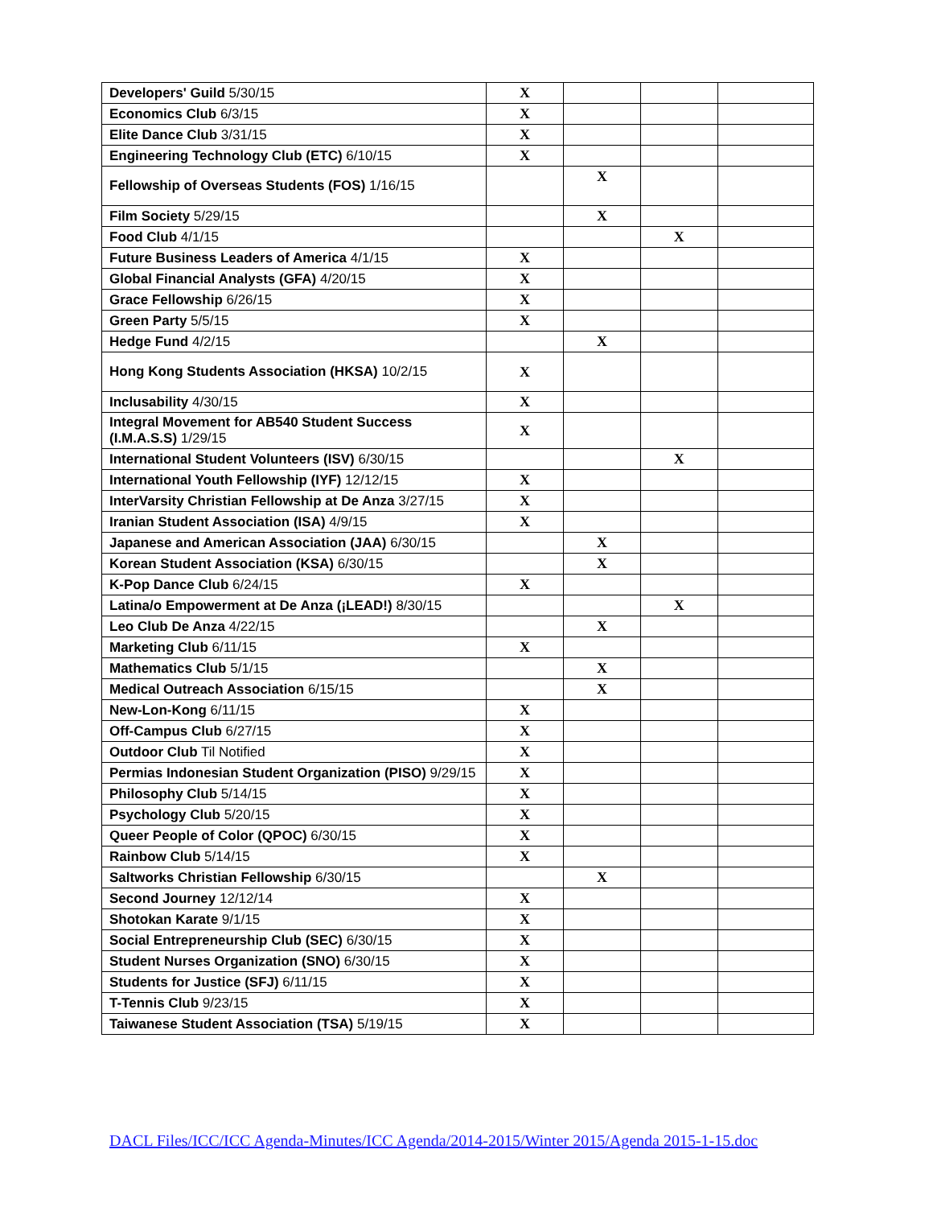| Developers' Guild 5/30/15 | X | | | |
| Economics Club 6/3/15 | X | | | |
| Elite Dance Club 3/31/15 | X | | | |
| Engineering Technology Club (ETC) 6/10/15 | X | | | |
| Fellowship of Overseas Students (FOS) 1/16/15 | | X | | |
| Film Society 5/29/15 | | X | | |
| Food Club 4/1/15 | | | X | |
| Future Business Leaders of America 4/1/15 | X | | | |
| Global Financial Analysts (GFA) 4/20/15 | X | | | |
| Grace Fellowship 6/26/15 | X | | | |
| Green Party 5/5/15 | X | | | |
| Hedge Fund 4/2/15 | | X | | |
| Hong Kong Students Association (HKSA) 10/2/15 | X | | | |
| Inclusability 4/30/15 | X | | | |
| Integral Movement for AB540 Student Success (I.M.A.S.S) 1/29/15 | X | | | |
| International Student Volunteers (ISV) 6/30/15 | | | X | |
| International Youth Fellowship (IYF) 12/12/15 | X | | | |
| InterVarsity Christian Fellowship at De Anza 3/27/15 | X | | | |
| Iranian Student Association (ISA) 4/9/15 | X | | | |
| Japanese and American Association (JAA) 6/30/15 | | X | | |
| Korean Student Association (KSA) 6/30/15 | | X | | |
| K-Pop Dance Club 6/24/15 | X | | | |
| Latina/o Empowerment at De Anza (¡LEAD!) 8/30/15 | | | X | |
| Leo Club De Anza 4/22/15 | | X | | |
| Marketing Club 6/11/15 | X | | | |
| Mathematics Club 5/1/15 | | X | | |
| Medical Outreach Association 6/15/15 | | X | | |
| New-Lon-Kong 6/11/15 | X | | | |
| Off-Campus Club 6/27/15 | X | | | |
| Outdoor Club Til Notified | X | | | |
| Permias Indonesian Student Organization (PISO) 9/29/15 | X | | | |
| Philosophy Club 5/14/15 | X | | | |
| Psychology Club 5/20/15 | X | | | |
| Queer People of Color (QPOC) 6/30/15 | X | | | |
| Rainbow Club 5/14/15 | X | | | |
| Saltworks Christian Fellowship 6/30/15 | | X | | |
| Second Journey 12/12/14 | X | | | |
| Shotokan Karate 9/1/15 | X | | | |
| Social Entrepreneurship Club (SEC) 6/30/15 | X | | | |
| Student Nurses Organization (SNO) 6/30/15 | X | | | |
| Students for Justice (SFJ) 6/11/15 | X | | | |
| T-Tennis Club 9/23/15 | X | | | |
| Taiwanese Student Association (TSA) 5/19/15 | X | | | |
DACL Files/ICC/ICC Agenda-Minutes/ICC Agenda/2014-2015/Winter 2015/Agenda 2015-1-15.doc